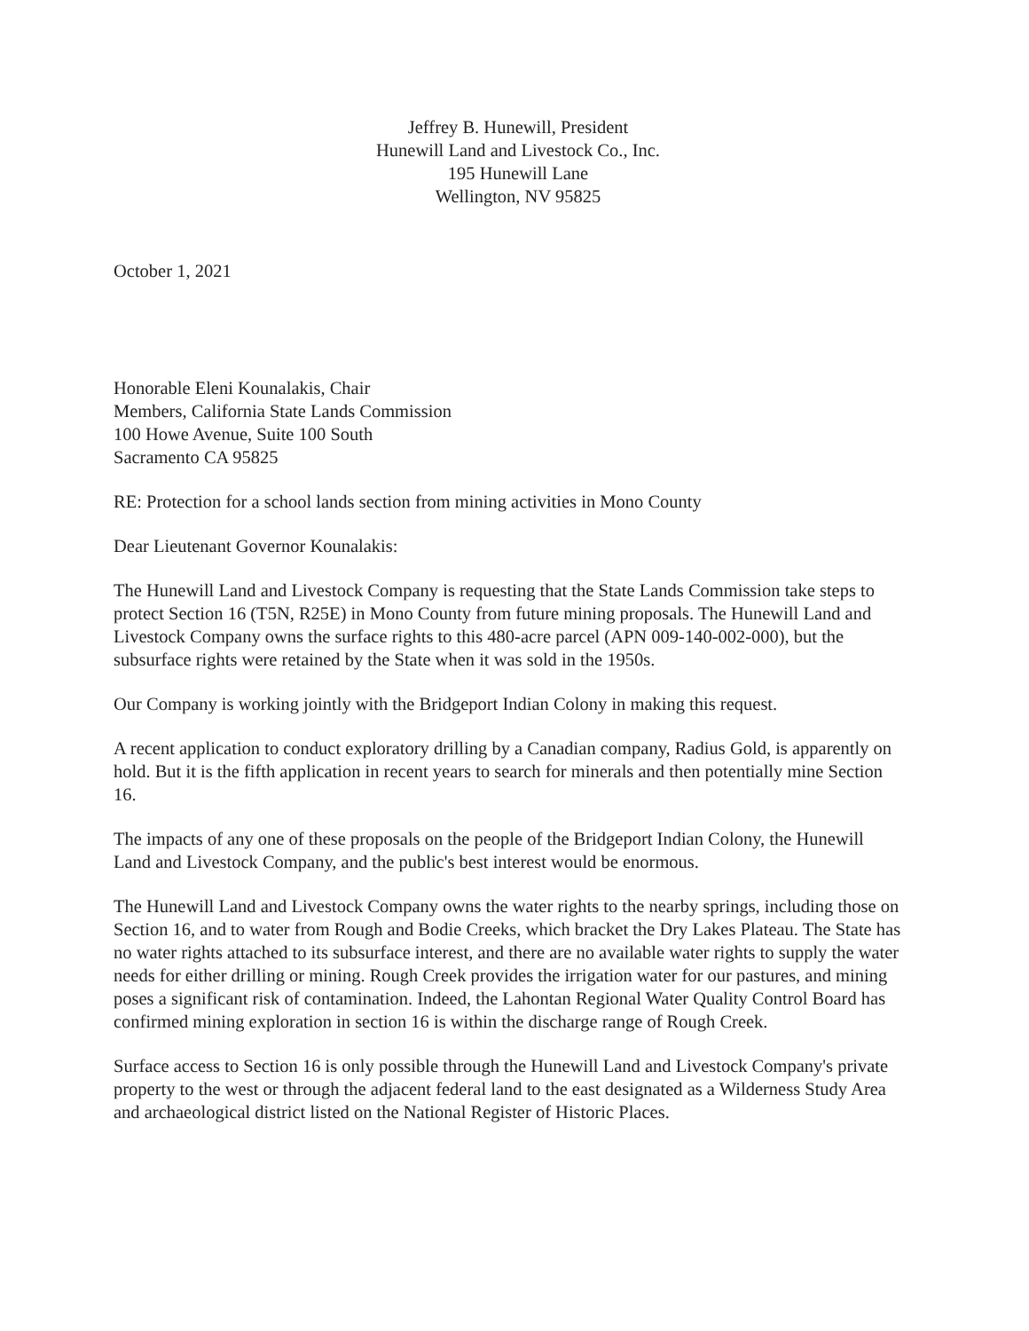Jeffrey B. Hunewill, President
Hunewill Land and Livestock Co., Inc.
195 Hunewill Lane
Wellington, NV 95825
October 1, 2021
Honorable Eleni Kounalakis, Chair
Members, California State Lands Commission
100 Howe Avenue, Suite 100 South
Sacramento CA 95825
RE: Protection for a school lands section from mining activities in Mono County
Dear Lieutenant Governor Kounalakis:
The Hunewill Land and Livestock Company is requesting that the State Lands Commission take steps to protect Section 16 (T5N, R25E) in Mono County from future mining proposals. The Hunewill Land and Livestock Company owns the surface rights to this 480-acre parcel (APN 009-140-002-000), but the subsurface rights were retained by the State when it was sold in the 1950s.
Our Company is working jointly with the Bridgeport Indian Colony in making this request.
A recent application to conduct exploratory drilling by a Canadian company, Radius Gold, is apparently on hold. But it is the fifth application in recent years to search for minerals and then potentially mine Section 16.
The impacts of any one of these proposals on the people of the Bridgeport Indian Colony, the Hunewill Land and Livestock Company, and the public's best interest would be enormous.
The Hunewill Land and Livestock Company owns the water rights to the nearby springs, including those on Section 16, and to water from Rough and Bodie Creeks, which bracket the Dry Lakes Plateau. The State has no water rights attached to its subsurface interest, and there are no available water rights to supply the water needs for either drilling or mining. Rough Creek provides the irrigation water for our pastures, and mining poses a significant risk of contamination. Indeed, the Lahontan Regional Water Quality Control Board has confirmed mining exploration in section 16 is within the discharge range of Rough Creek.
Surface access to Section 16 is only possible through the Hunewill Land and Livestock Company's private property to the west or through the adjacent federal land to the east designated as a Wilderness Study Area and archaeological district listed on the National Register of Historic Places.